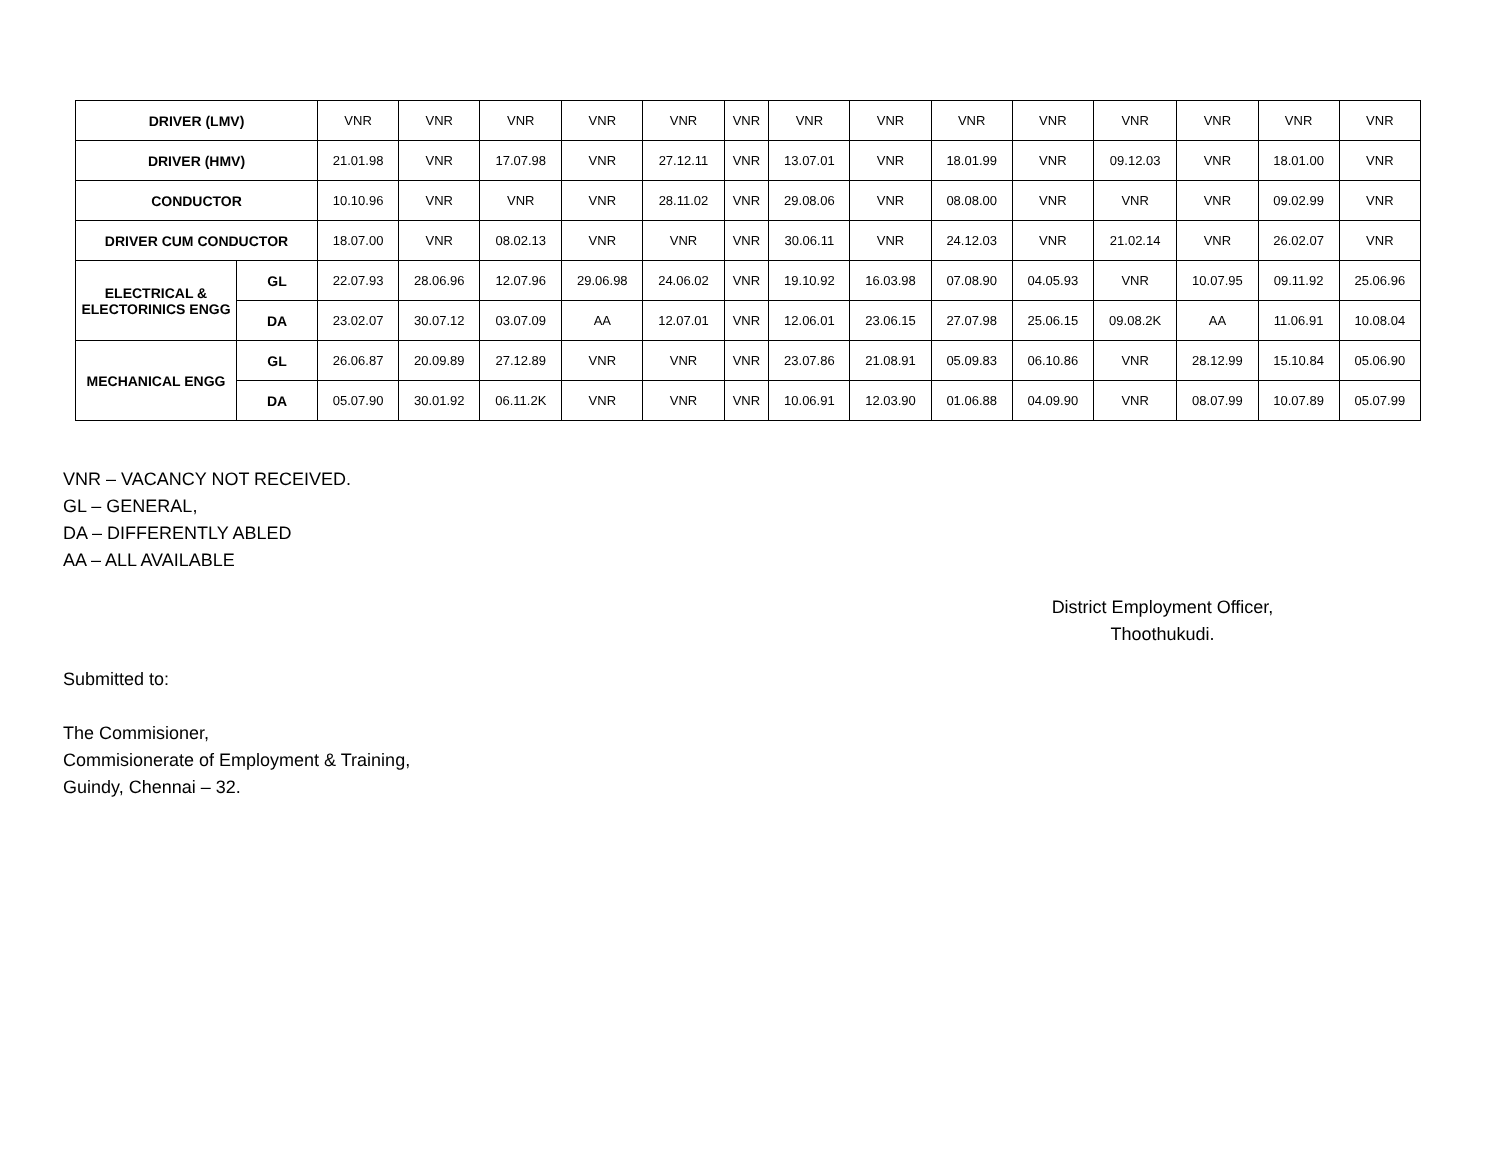| DRIVER (LMV) | | VNR | VNR | VNR | VNR | VNR | VNR | VNR | VNR | VNR | VNR | VNR | VNR | VNR | VNR |
| DRIVER (HMV) | | 21.01.98 | VNR | 17.07.98 | VNR | 27.12.11 | VNR | 13.07.01 | VNR | 18.01.99 | VNR | 09.12.03 | VNR | 18.01.00 | VNR |
| CONDUCTOR | | 10.10.96 | VNR | VNR | VNR | 28.11.02 | VNR | 29.08.06 | VNR | 08.08.00 | VNR | VNR | VNR | 09.02.99 | VNR |
| DRIVER CUM CONDUCTOR | | 18.07.00 | VNR | 08.02.13 | VNR | VNR | VNR | 30.06.11 | VNR | 24.12.03 | VNR | 21.02.14 | VNR | 26.02.07 | VNR |
| ELECTRICAL & ELECTORINICS ENGG | GL | 22.07.93 | 28.06.96 | 12.07.96 | 29.06.98 | 24.06.02 | VNR | 19.10.92 | 16.03.98 | 07.08.90 | 04.05.93 | VNR | 10.07.95 | 09.11.92 | 25.06.96 |
| | DA | 23.02.07 | 30.07.12 | 03.07.09 | AA | 12.07.01 | VNR | 12.06.01 | 23.06.15 | 27.07.98 | 25.06.15 | 09.08.2K | AA | 11.06.91 | 10.08.04 |
| MECHANICAL ENGG | GL | 26.06.87 | 20.09.89 | 27.12.89 | VNR | VNR | VNR | 23.07.86 | 21.08.91 | 05.09.83 | 06.10.86 | VNR | 28.12.99 | 15.10.84 | 05.06.90 |
| | DA | 05.07.90 | 30.01.92 | 06.11.2K | VNR | VNR | VNR | 10.06.91 | 12.03.90 | 01.06.88 | 04.09.90 | VNR | 08.07.99 | 10.07.89 | 05.07.99 |
VNR – VACANCY NOT RECEIVED.
GL – GENERAL,
DA – DIFFERENTLY ABLED
AA – ALL AVAILABLE
District Employment Officer,
Thoothukudi.
Submitted to:
The Commisioner,
Commisionerate of Employment & Training,
Guindy, Chennai – 32.